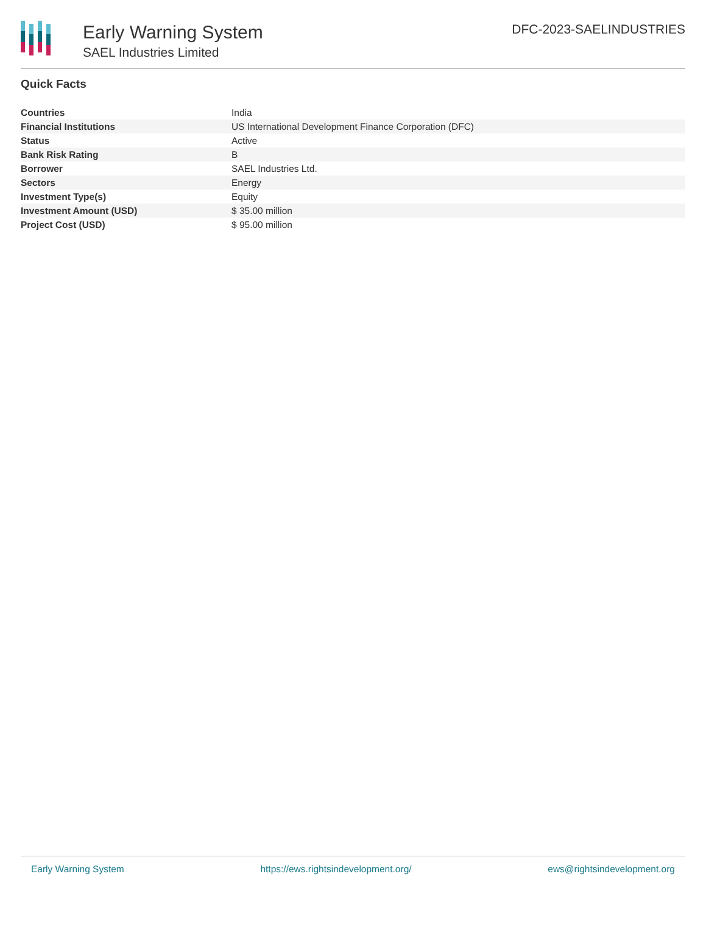Early Warning System
SAEL Industries Limited
DFC-2023-SAELINDUSTRIES
Quick Facts
| Countries | India |
| Financial Institutions | US International Development Finance Corporation (DFC) |
| Status | Active |
| Bank Risk Rating | B |
| Borrower | SAEL Industries Ltd. |
| Sectors | Energy |
| Investment Type(s) | Equity |
| Investment Amount (USD) | $ 35.00 million |
| Project Cost (USD) | $ 95.00 million |
Early Warning System https://ews.rightsindevelopment.org/ ews@rightsindevelopment.org